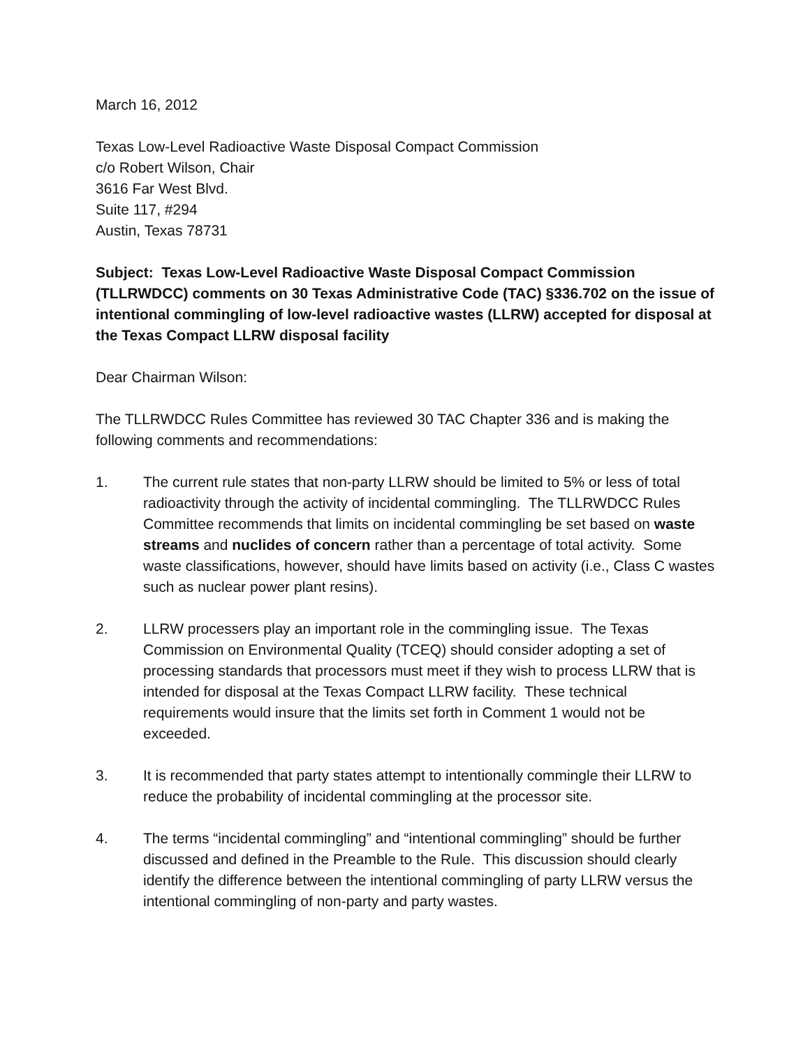March 16, 2012
Texas Low-Level Radioactive Waste Disposal Compact Commission
c/o Robert Wilson, Chair
3616 Far West Blvd.
Suite 117, #294
Austin, Texas 78731
Subject: Texas Low-Level Radioactive Waste Disposal Compact Commission (TLLRWDCC) comments on 30 Texas Administrative Code (TAC) §336.702 on the issue of intentional commingling of low-level radioactive wastes (LLRW) accepted for disposal at the Texas Compact LLRW disposal facility
Dear Chairman Wilson:
The TLLRWDCC Rules Committee has reviewed 30 TAC Chapter 336 and is making the following comments and recommendations:
1. The current rule states that non-party LLRW should be limited to 5% or less of total radioactivity through the activity of incidental commingling. The TLLRWDCC Rules Committee recommends that limits on incidental commingling be set based on waste streams and nuclides of concern rather than a percentage of total activity. Some waste classifications, however, should have limits based on activity (i.e., Class C wastes such as nuclear power plant resins).
2. LLRW processers play an important role in the commingling issue. The Texas Commission on Environmental Quality (TCEQ) should consider adopting a set of processing standards that processors must meet if they wish to process LLRW that is intended for disposal at the Texas Compact LLRW facility. These technical requirements would insure that the limits set forth in Comment 1 would not be exceeded.
3. It is recommended that party states attempt to intentionally commingle their LLRW to reduce the probability of incidental commingling at the processor site.
4. The terms “incidental commingling” and “intentional commingling” should be further discussed and defined in the Preamble to the Rule. This discussion should clearly identify the difference between the intentional commingling of party LLRW versus the intentional commingling of non-party and party wastes.